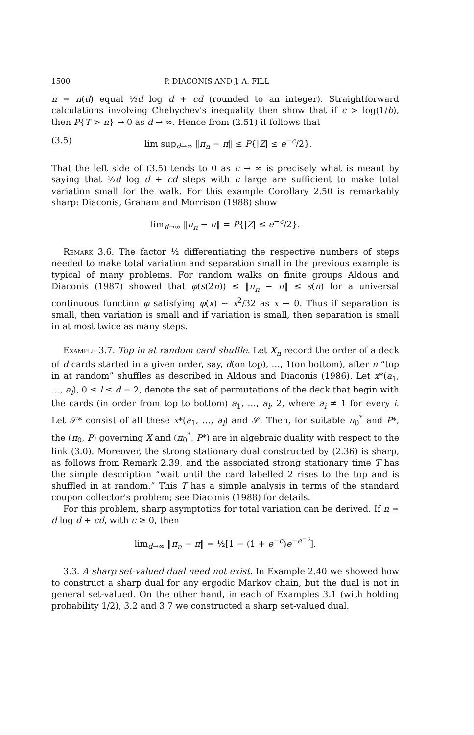1500 P. DIACONIS AND J. A. FILL
n = n(d) equal ½d log d + cd (rounded to an integer). Straightforward calculations involving Chebychev's inequality then show that if c > log(1/b), then P{T > n} → 0 as d → ∞. Hence from (2.51) it follows that
(3.5) lim sup<sub>d→∞</sub> ‖π<sub>n</sub> − π‖ ≤ P{|Z| ≤ e<sup>−c</sup>/2}.
That the left side of (3.5) tends to 0 as c → ∞ is precisely what is meant by saying that ½d log d + cd steps with c large are sufficient to make total variation small for the walk. For this example Corollary 2.50 is remarkably sharp: Diaconis, Graham and Morrison (1988) show
lim<sub>d→∞</sub> ‖π<sub>n</sub> − π‖ = P{|Z| ≤ e<sup>−c</sup>/2}.
Remark 3.6. The factor ½ differentiating the respective numbers of steps needed to make total variation and separation small in the previous example is typical of many problems. For random walks on finite groups Aldous and Diaconis (1987) showed that φ(s(2n)) ≤ ‖π<sub>n</sub> − π‖ ≤ s(n) for a universal continuous function φ satisfying φ(x) ~ x<sup>2</sup>/32 as x → 0. Thus if separation is small, then variation is small and if variation is small, then separation is small in at most twice as many steps.
Example 3.7. Top in at random card shuffle. Let X<sub>n</sub> record the order of a deck of d cards started in a given order, say, d(on top), …, 1(on bottom), after n “top in at random” shuffles as described in Aldous and Diaconis (1986). Let x*(a<sub>1</sub>, …, a<sub>l</sub>), 0 ≤ l ≤ d − 2, denote the set of permutations of the deck that begin with the cards (in order from top to bottom) a<sub>1</sub>, …, a<sub>l</sub>, 2, where a<sub>i</sub> ≠ 1 for every i. Let 𝒮* consist of all these x*(a<sub>1</sub>, …, a<sub>l</sub>) and 𝒮. Then, for suitable π<sub>0</sub><sup>*</sup> and P*, the (π<sub>0</sub>, P) governing X and (π<sub>0</sub><sup>*</sup>, P*) are in algebraic duality with respect to the link (3.0). Moreover, the strong stationary dual constructed by (2.36) is sharp, as follows from Remark 2.39, and the associated strong stationary time T has the simple description “wait until the card labelled 2 rises to the top and is shuffled in at random.” This T has a simple analysis in terms of the standard coupon collector's problem; see Diaconis (1988) for details.
For this problem, sharp asymptotics for total variation can be derived. If n = d log d + cd, with c ≥ 0, then
lim<sub>d→∞</sub> ‖π<sub>n</sub> − π‖ = ½[1 − (1 + e<sup>−c</sup>)e<sup>−e<sup>−c</sup></sup>].
3.3. A sharp set-valued dual need not exist. In Example 2.40 we showed how to construct a sharp dual for any ergodic Markov chain, but the dual is not in general set-valued. On the other hand, in each of Examples 3.1 (with holding probability 1/2), 3.2 and 3.7 we constructed a sharp set-valued dual.